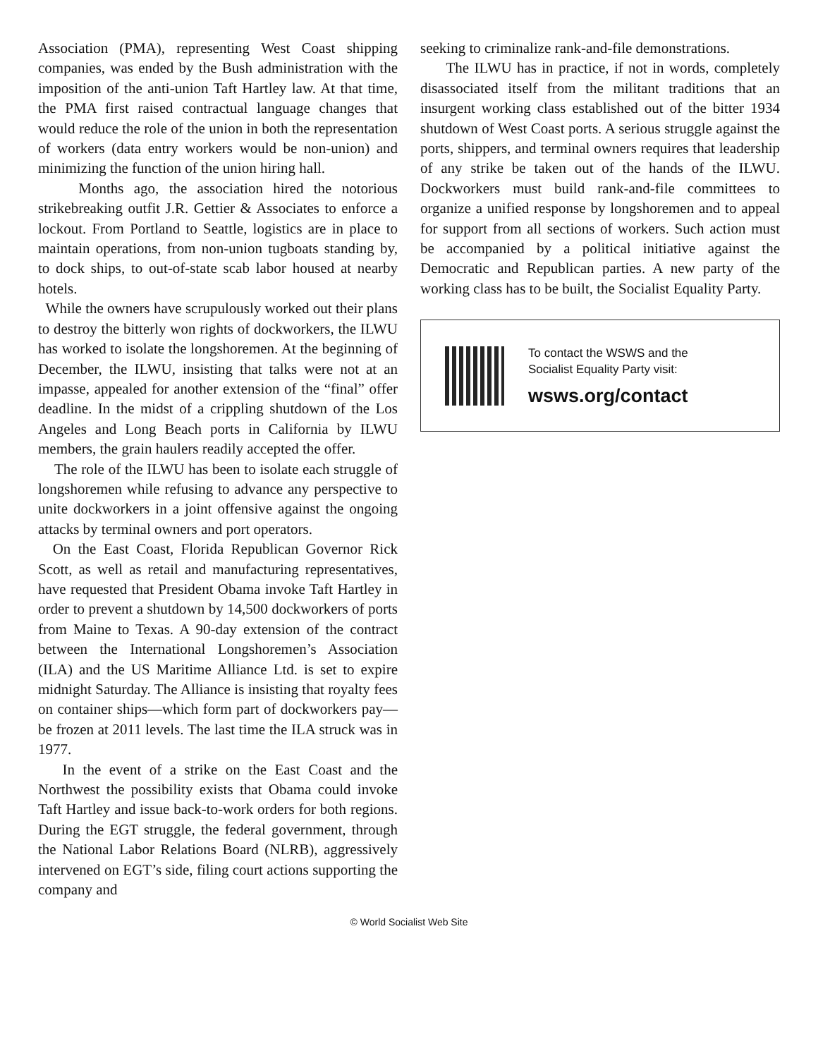Association (PMA), representing West Coast shipping companies, was ended by the Bush administration with the imposition of the anti-union Taft Hartley law. At that time, the PMA first raised contractual language changes that would reduce the role of the union in both the representation of workers (data entry workers would be non-union) and minimizing the function of the union hiring hall.
Months ago, the association hired the notorious strikebreaking outfit J.R. Gettier & Associates to enforce a lockout. From Portland to Seattle, logistics are in place to maintain operations, from non-union tugboats standing by, to dock ships, to out-of-state scab labor housed at nearby hotels.
While the owners have scrupulously worked out their plans to destroy the bitterly won rights of dockworkers, the ILWU has worked to isolate the longshoremen. At the beginning of December, the ILWU, insisting that talks were not at an impasse, appealed for another extension of the “final” offer deadline. In the midst of a crippling shutdown of the Los Angeles and Long Beach ports in California by ILWU members, the grain haulers readily accepted the offer.
The role of the ILWU has been to isolate each struggle of longshoremen while refusing to advance any perspective to unite dockworkers in a joint offensive against the ongoing attacks by terminal owners and port operators.
On the East Coast, Florida Republican Governor Rick Scott, as well as retail and manufacturing representatives, have requested that President Obama invoke Taft Hartley in order to prevent a shutdown by 14,500 dockworkers of ports from Maine to Texas. A 90-day extension of the contract between the International Longshoremen’s Association (ILA) and the US Maritime Alliance Ltd. is set to expire midnight Saturday. The Alliance is insisting that royalty fees on container ships—which form part of dockworkers pay—be frozen at 2011 levels. The last time the ILA struck was in 1977.
In the event of a strike on the East Coast and the Northwest the possibility exists that Obama could invoke Taft Hartley and issue back-to-work orders for both regions. During the EGT struggle, the federal government, through the National Labor Relations Board (NLRB), aggressively intervened on EGT’s side, filing court actions supporting the company and
seeking to criminalize rank-and-file demonstrations.
The ILWU has in practice, if not in words, completely disassociated itself from the militant traditions that an insurgent working class established out of the bitter 1934 shutdown of West Coast ports. A serious struggle against the ports, shippers, and terminal owners requires that leadership of any strike be taken out of the hands of the ILWU. Dockworkers must build rank-and-file committees to organize a unified response by longshoremen and to appeal for support from all sections of workers. Such action must be accompanied by a political initiative against the Democratic and Republican parties. A new party of the working class has to be built, the Socialist Equality Party.
To contact the WSWS and the
Socialist Equality Party visit:
wsws.org/contact
© World Socialist Web Site